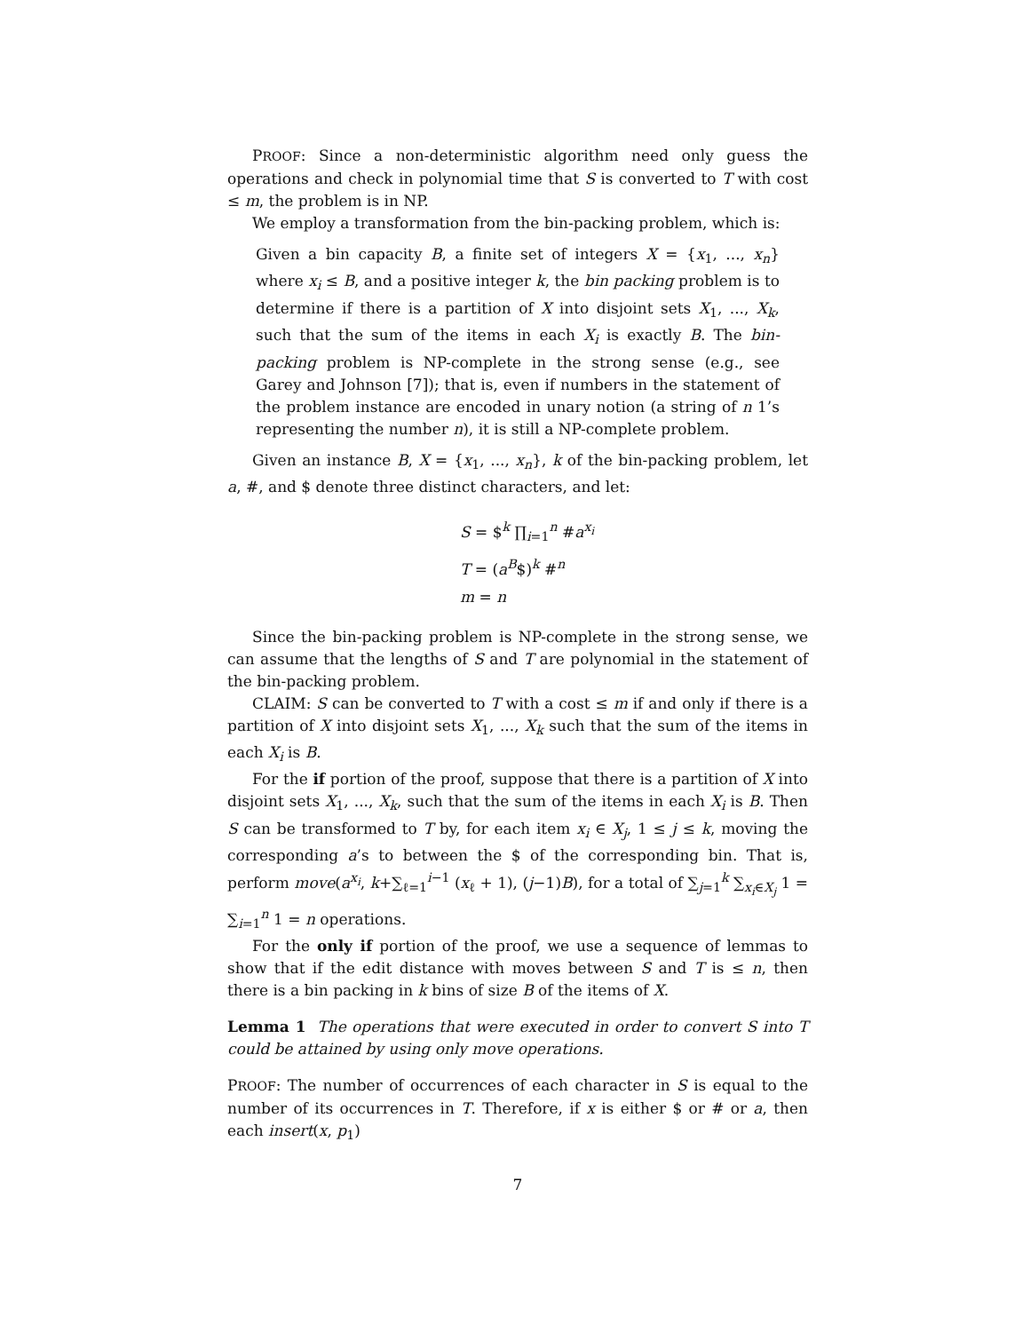PROOF: Since a non-deterministic algorithm need only guess the operations and check in polynomial time that S is converted to T with cost ≤ m, the problem is in NP.
We employ a transformation from the bin-packing problem, which is:
Given a bin capacity B, a finite set of integers X = {x<sub>1</sub>, ..., x<sub>n</sub>} where x<sub>i</sub> ≤ B, and a positive integer k, the bin packing problem is to determine if there is a partition of X into disjoint sets X<sub>1</sub>, ..., X<sub>k</sub>, such that the sum of the items in each X<sub>i</sub> is exactly B. The bin-packing problem is NP-complete in the strong sense (e.g., see Garey and Johnson [7]); that is, even if numbers in the statement of the problem instance are encoded in unary notion (a string of n 1’s representing the number n), it is still a NP-complete problem.
Given an instance B, X = {x<sub>1</sub>, ..., x<sub>n</sub>}, k of the bin-packing problem, let a, #, and $ denote three distinct characters, and let:
S = $<sup>k</sup> ∏<sub>i=1</sub><sup>n</sup> #a<sup>x<sub>i</sub></sup>
T = (a<sup>B</sup>$)<sup>k</sup> #<sup>n</sup>
m = n
Since the bin-packing problem is NP-complete in the strong sense, we can assume that the lengths of S and T are polynomial in the statement of the bin-packing problem.
CLAIM: S can be converted to T with a cost ≤ m if and only if there is a partition of X into disjoint sets X<sub>1</sub>, ..., X<sub>k</sub> such that the sum of the items in each X<sub>i</sub> is B.
For the if portion of the proof, suppose that there is a partition of X into disjoint sets X<sub>1</sub>, ..., X<sub>k</sub>, such that the sum of the items in each X<sub>i</sub> is B. Then S can be transformed to T by, for each item x<sub>i</sub> ∈ X<sub>j</sub>, 1 ≤ j ≤ k, moving the corresponding a’s to between the $ of the corresponding bin. That is, perform move(a<sup>x<sub>i</sub></sup>, k+∑<sub>ℓ=1</sub><sup>i−1</sup> (x<sub>ℓ</sub> + 1), (j−1)B), for a total of ∑<sub>j=1</sub><sup>k</sup> ∑<sub>x<sub>i</sub>∈X<sub>j</sub></sub> 1 = ∑<sub>i=1</sub><sup>n</sup> 1 = n operations.
For the only if portion of the proof, we use a sequence of lemmas to show that if the edit distance with moves between S and T is ≤ n, then there is a bin packing in k bins of size B of the items of X.
Lemma 1 The operations that were executed in order to convert S into T could be attained by using only move operations.
PROOF: The number of occurrences of each character in S is equal to the number of its occurrences in T. Therefore, if x is either $ or # or a, then each insert(x, p<sub>1</sub>)
7